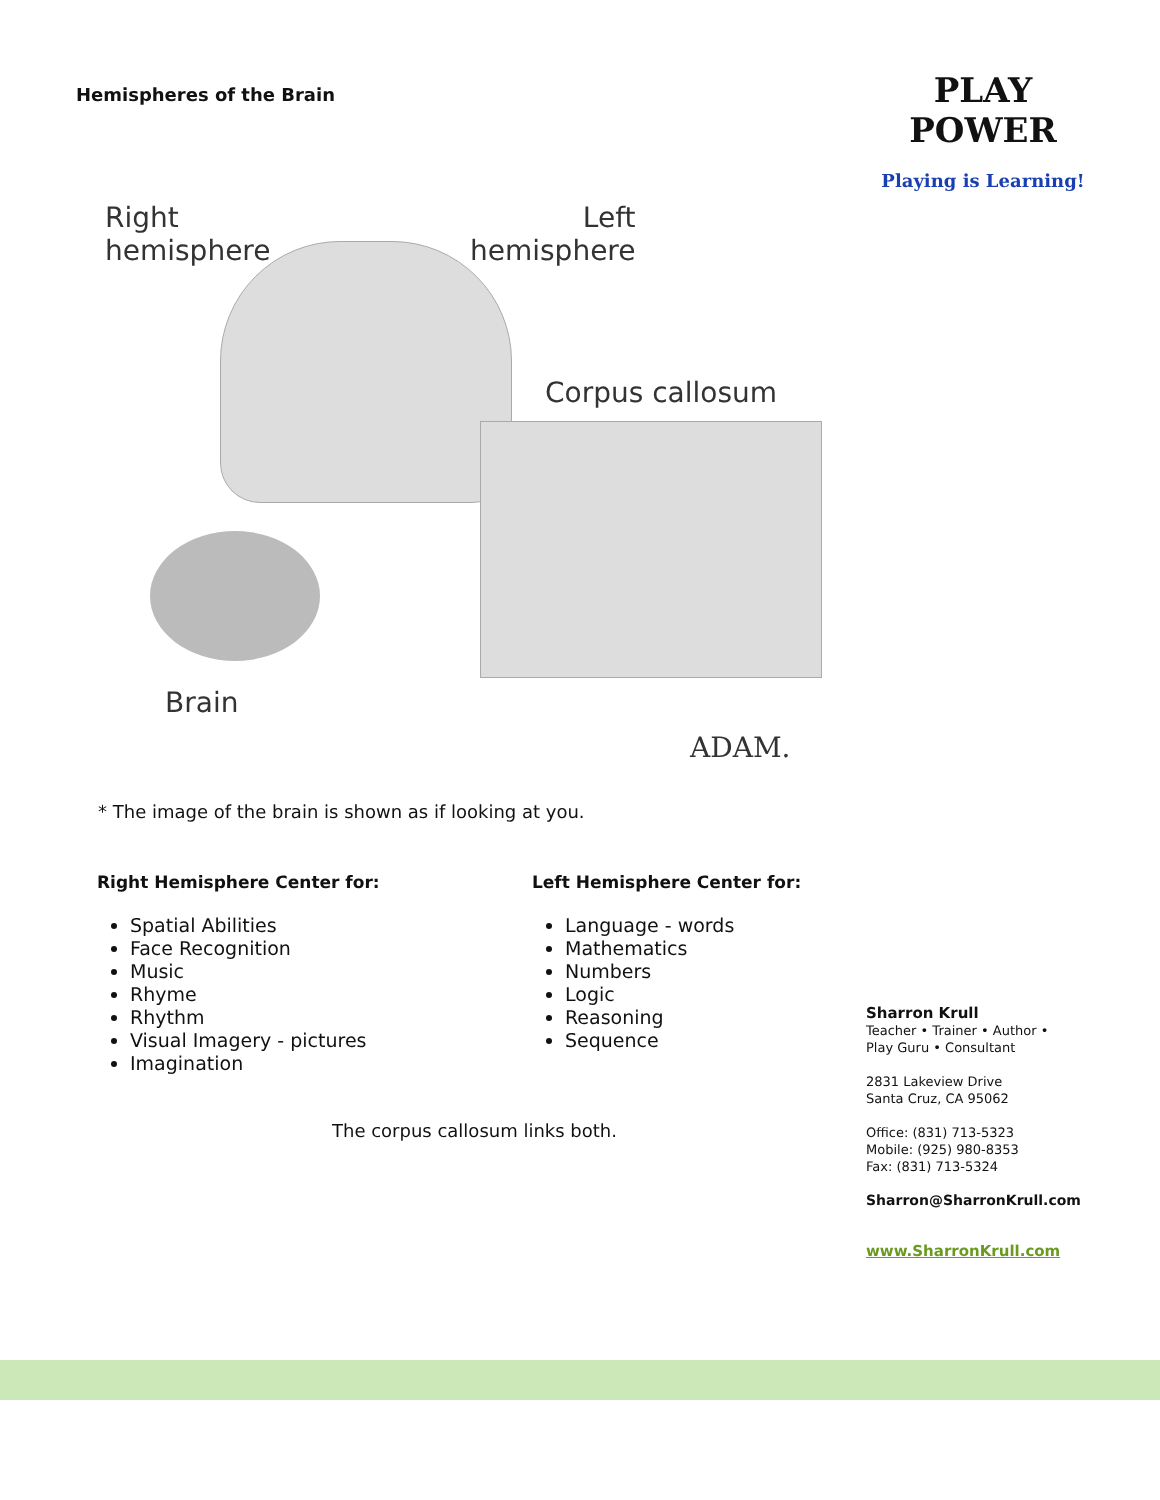Hemispheres of the Brain
PLAY POWER
Playing is Learning!
Right
hemisphere
Left
hemisphere
Corpus callosum
Brain
ADAM.
* The image of the brain is shown as if looking at you.
Right Hemisphere Center for:
Spatial Abilities
Face Recognition
Music
Rhyme
Rhythm
Visual Imagery - pictures
Imagination
Left Hemisphere Center for:
Language - words
Mathematics
Numbers
Logic
Reasoning
Sequence
The corpus callosum links both.
Sharron Krull
Teacher • Trainer • Author •
Play Guru • Consultant
2831 Lakeview Drive
Santa Cruz, CA 95062
Office: (831) 713-5323
Mobile: (925) 980-8353
Fax: (831) 713-5324
Sharron@SharronKrull.com
www.SharronKrull.com